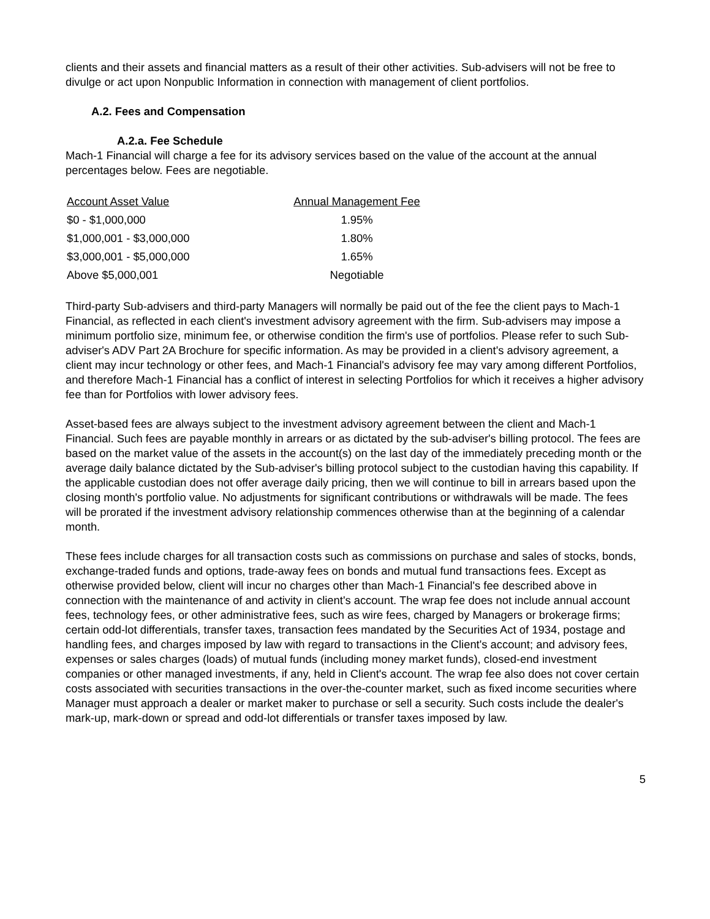clients and their assets and financial matters as a result of their other activities. Sub-advisers will not be free to divulge or act upon Nonpublic Information in connection with management of client portfolios.
A.2. Fees and Compensation
A.2.a. Fee Schedule
Mach-1 Financial will charge a fee for its advisory services based on the value of the account at the annual percentages below. Fees are negotiable.
| Account Asset Value | Annual Management Fee |
| --- | --- |
| $0 - $1,000,000 | 1.95% |
| $1,000,001 - $3,000,000 | 1.80% |
| $3,000,001 - $5,000,000 | 1.65% |
| Above $5,000,001 | Negotiable |
Third-party Sub-advisers and third-party Managers will normally be paid out of the fee the client pays to Mach-1 Financial, as reflected in each client's investment advisory agreement with the firm. Sub-advisers may impose a minimum portfolio size, minimum fee, or otherwise condition the firm's use of portfolios. Please refer to such Sub-adviser's ADV Part 2A Brochure for specific information. As may be provided in a client's advisory agreement, a client may incur technology or other fees, and Mach-1 Financial's advisory fee may vary among different Portfolios, and therefore Mach-1 Financial has a conflict of interest in selecting Portfolios for which it receives a higher advisory fee than for Portfolios with lower advisory fees.
Asset-based fees are always subject to the investment advisory agreement between the client and Mach-1 Financial. Such fees are payable monthly in arrears or as dictated by the sub-adviser's billing protocol. The fees are based on the market value of the assets in the account(s) on the last day of the immediately preceding month or the average daily balance dictated by the Sub-adviser's billing protocol subject to the custodian having this capability. If the applicable custodian does not offer average daily pricing, then we will continue to bill in arrears based upon the closing month's portfolio value. No adjustments for significant contributions or withdrawals will be made. The fees will be prorated if the investment advisory relationship commences otherwise than at the beginning of a calendar month.
These fees include charges for all transaction costs such as commissions on purchase and sales of stocks, bonds, exchange-traded funds and options, trade-away fees on bonds and mutual fund transactions fees. Except as otherwise provided below, client will incur no charges other than Mach-1 Financial's fee described above in connection with the maintenance of and activity in client's account. The wrap fee does not include annual account fees, technology fees, or other administrative fees, such as wire fees, charged by Managers or brokerage firms; certain odd-lot differentials, transfer taxes, transaction fees mandated by the Securities Act of 1934, postage and handling fees, and charges imposed by law with regard to transactions in the Client's account; and advisory fees, expenses or sales charges (loads) of mutual funds (including money market funds), closed-end investment companies or other managed investments, if any, held in Client's account. The wrap fee also does not cover certain costs associated with securities transactions in the over-the-counter market, such as fixed income securities where Manager must approach a dealer or market maker to purchase or sell a security. Such costs include the dealer's mark-up, mark-down or spread and odd-lot differentials or transfer taxes imposed by law.
5